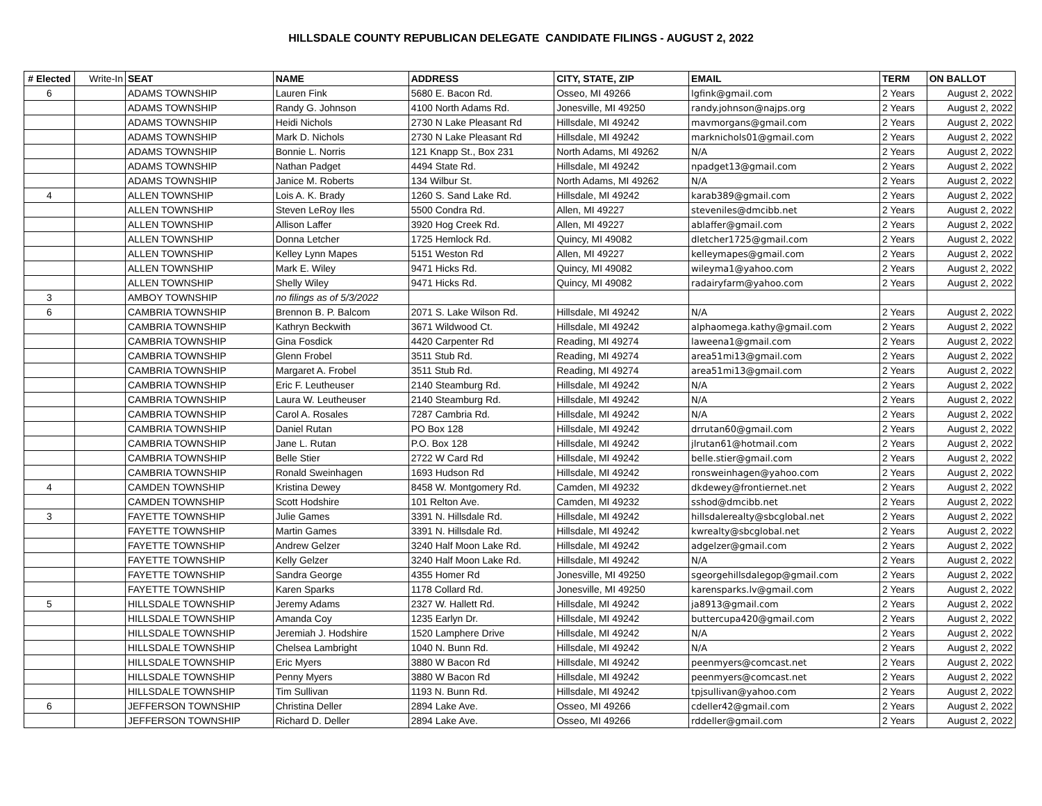HILLSDALE COUNTY REPUBLICAN DELEGATE CANDIDATE FILINGS - AUGUST 2, 2022
| # Elected | Write-In | SEAT | NAME | ADDRESS | CITY, STATE, ZIP | EMAIL | TERM | ON BALLOT |
| --- | --- | --- | --- | --- | --- | --- | --- | --- |
| 6 | | ADAMS TOWNSHIP | Lauren Fink | 5680 E. Bacon Rd. | Osseo, MI 49266 | lgfink@gmail.com | 2 Years | August 2, 2022 |
| | | ADAMS TOWNSHIP | Randy G. Johnson | 4100 North Adams Rd. | Jonesville, MI 49250 | randy.johnson@najps.org | 2 Years | August 2, 2022 |
| | | ADAMS TOWNSHIP | Heidi Nichols | 2730 N Lake Pleasant Rd | Hillsdale, MI 49242 | mavmorgans@gmail.com | 2 Years | August 2, 2022 |
| | | ADAMS TOWNSHIP | Mark D. Nichols | 2730 N Lake Pleasant Rd | Hillsdale, MI 49242 | marknichols01@gmail.com | 2 Years | August 2, 2022 |
| | | ADAMS TOWNSHIP | Bonnie L. Norris | 121 Knapp St., Box 231 | North Adams, MI 49262 | N/A | 2 Years | August 2, 2022 |
| | | ADAMS TOWNSHIP | Nathan Padget | 4494 State Rd. | Hillsdale, MI 49242 | npadget13@gmail.com | 2 Years | August 2, 2022 |
| | | ADAMS TOWNSHIP | Janice M. Roberts | 134 Wilbur St. | North Adams, MI 49262 | N/A | 2 Years | August 2, 2022 |
| 4 | | ALLEN TOWNSHIP | Lois A. K. Brady | 1260 S. Sand Lake Rd. | Hillsdale, MI 49242 | karab389@gmail.com | 2 Years | August 2, 2022 |
| | | ALLEN TOWNSHIP | Steven LeRoy Iles | 5500 Condra Rd. | Allen, MI 49227 | steveniles@dmcibb.net | 2 Years | August 2, 2022 |
| | | ALLEN TOWNSHIP | Allison Laffer | 3920 Hog Creek Rd. | Allen, MI 49227 | ablaffer@gmail.com | 2 Years | August 2, 2022 |
| | | ALLEN TOWNSHIP | Donna Letcher | 1725 Hemlock Rd. | Quincy, MI 49082 | dletcher1725@gmail.com | 2 Years | August 2, 2022 |
| | | ALLEN TOWNSHIP | Kelley Lynn Mapes | 5151 Weston Rd | Allen, MI 49227 | kelleymapes@gmail.com | 2 Years | August 2, 2022 |
| | | ALLEN TOWNSHIP | Mark E. Wiley | 9471 Hicks Rd. | Quincy, MI 49082 | wileyma1@yahoo.com | 2 Years | August 2, 2022 |
| | | ALLEN TOWNSHIP | Shelly Wiley | 9471 Hicks Rd. | Quincy, MI 49082 | radairyfarm@yahoo.com | 2 Years | August 2, 2022 |
| 3 | | AMBOY TOWNSHIP | no filings as of 5/3/2022 | | | | | |
| 6 | | CAMBRIA TOWNSHIP | Brennon B. P. Balcom | 2071 S. Lake Wilson Rd. | Hillsdale, MI 49242 | N/A | 2 Years | August 2, 2022 |
| | | CAMBRIA TOWNSHIP | Kathryn Beckwith | 3671 Wildwood Ct. | Hillsdale, MI 49242 | alphaomega.kathy@gmail.com | 2 Years | August 2, 2022 |
| | | CAMBRIA TOWNSHIP | Gina Fosdick | 4420 Carpenter Rd | Reading, MI 49274 | laweena1@gmail.com | 2 Years | August 2, 2022 |
| | | CAMBRIA TOWNSHIP | Glenn Frobel | 3511 Stub Rd. | Reading, MI 49274 | area51mi13@gmail.com | 2 Years | August 2, 2022 |
| | | CAMBRIA TOWNSHIP | Margaret A. Frobel | 3511 Stub Rd. | Reading, MI 49274 | area51mi13@gmail.com | 2 Years | August 2, 2022 |
| | | CAMBRIA TOWNSHIP | Eric F. Leutheuser | 2140 Steamburg Rd. | Hillsdale, MI 49242 | N/A | 2 Years | August 2, 2022 |
| | | CAMBRIA TOWNSHIP | Laura W. Leutheuser | 2140 Steamburg Rd. | Hillsdale, MI 49242 | N/A | 2 Years | August 2, 2022 |
| | | CAMBRIA TOWNSHIP | Carol A. Rosales | 7287 Cambria Rd. | Hillsdale, MI 49242 | N/A | 2 Years | August 2, 2022 |
| | | CAMBRIA TOWNSHIP | Daniel Rutan | PO Box 128 | Hillsdale, MI 49242 | drrutan60@gmail.com | 2 Years | August 2, 2022 |
| | | CAMBRIA TOWNSHIP | Jane L. Rutan | P.O. Box 128 | Hillsdale, MI 49242 | jlrutan61@hotmail.com | 2 Years | August 2, 2022 |
| | | CAMBRIA TOWNSHIP | Belle Stier | 2722 W Card Rd | Hillsdale, MI 49242 | belle.stier@gmail.com | 2 Years | August 2, 2022 |
| | | CAMBRIA TOWNSHIP | Ronald Sweinhagen | 1693 Hudson Rd | Hillsdale, MI 49242 | ronsweinhagen@yahoo.com | 2 Years | August 2, 2022 |
| 4 | | CAMDEN TOWNSHIP | Kristina Dewey | 8458 W. Montgomery Rd. | Camden, MI 49232 | dkdewey@frontiernet.net | 2 Years | August 2, 2022 |
| | | CAMDEN TOWNSHIP | Scott Hodshire | 101 Relton Ave. | Camden, MI 49232 | sshod@dmcibb.net | 2 Years | August 2, 2022 |
| 3 | | FAYETTE TOWNSHIP | Julie Games | 3391 N. Hillsdale Rd. | Hillsdale, MI 49242 | hillsdalerealty@sbcglobal.net | 2 Years | August 2, 2022 |
| | | FAYETTE TOWNSHIP | Martin Games | 3391 N. Hillsdale Rd. | Hillsdale, MI 49242 | kwrealty@sbcglobal.net | 2 Years | August 2, 2022 |
| | | FAYETTE TOWNSHIP | Andrew Gelzer | 3240 Half Moon Lake Rd. | Hillsdale, MI 49242 | adgelzer@gmail.com | 2 Years | August 2, 2022 |
| | | FAYETTE TOWNSHIP | Kelly Gelzer | 3240 Half Moon Lake Rd. | Hillsdale, MI 49242 | N/A | 2 Years | August 2, 2022 |
| | | FAYETTE TOWNSHIP | Sandra George | 4355 Homer Rd | Jonesville, MI 49250 | sgeorgehillsdalegop@gmail.com | 2 Years | August 2, 2022 |
| | | FAYETTE TOWNSHIP | Karen Sparks | 1178 Collard Rd. | Jonesville, MI 49250 | karensparks.lv@gmail.com | 2 Years | August 2, 2022 |
| 5 | | HILLSDALE TOWNSHIP | Jeremy Adams | 2327 W. Hallett Rd. | Hillsdale, MI 49242 | ja8913@gmail.com | 2 Years | August 2, 2022 |
| | | HILLSDALE TOWNSHIP | Amanda Coy | 1235 Earlyn Dr. | Hillsdale, MI 49242 | buttercupa420@gmail.com | 2 Years | August 2, 2022 |
| | | HILLSDALE TOWNSHIP | Jeremiah J. Hodshire | 1520 Lamphere Drive | Hillsdale, MI 49242 | N/A | 2 Years | August 2, 2022 |
| | | HILLSDALE TOWNSHIP | Chelsea Lambright | 1040 N. Bunn Rd. | Hillsdale, MI 49242 | N/A | 2 Years | August 2, 2022 |
| | | HILLSDALE TOWNSHIP | Eric Myers | 3880 W Bacon Rd | Hillsdale, MI 49242 | peenmyers@comcast.net | 2 Years | August 2, 2022 |
| | | HILLSDALE TOWNSHIP | Penny Myers | 3880 W Bacon Rd | Hillsdale, MI 49242 | peenmyers@comcast.net | 2 Years | August 2, 2022 |
| | | HILLSDALE TOWNSHIP | Tim Sullivan | 1193 N. Bunn Rd. | Hillsdale, MI 49242 | tpjsullivan@yahoo.com | 2 Years | August 2, 2022 |
| 6 | | JEFFERSON TOWNSHIP | Christina Deller | 2894 Lake Ave. | Osseo, MI 49266 | cdeller42@gmail.com | 2 Years | August 2, 2022 |
| | | JEFFERSON TOWNSHIP | Richard D. Deller | 2894 Lake Ave. | Osseo, MI 49266 | rddeller@gmail.com | 2 Years | August 2, 2022 |